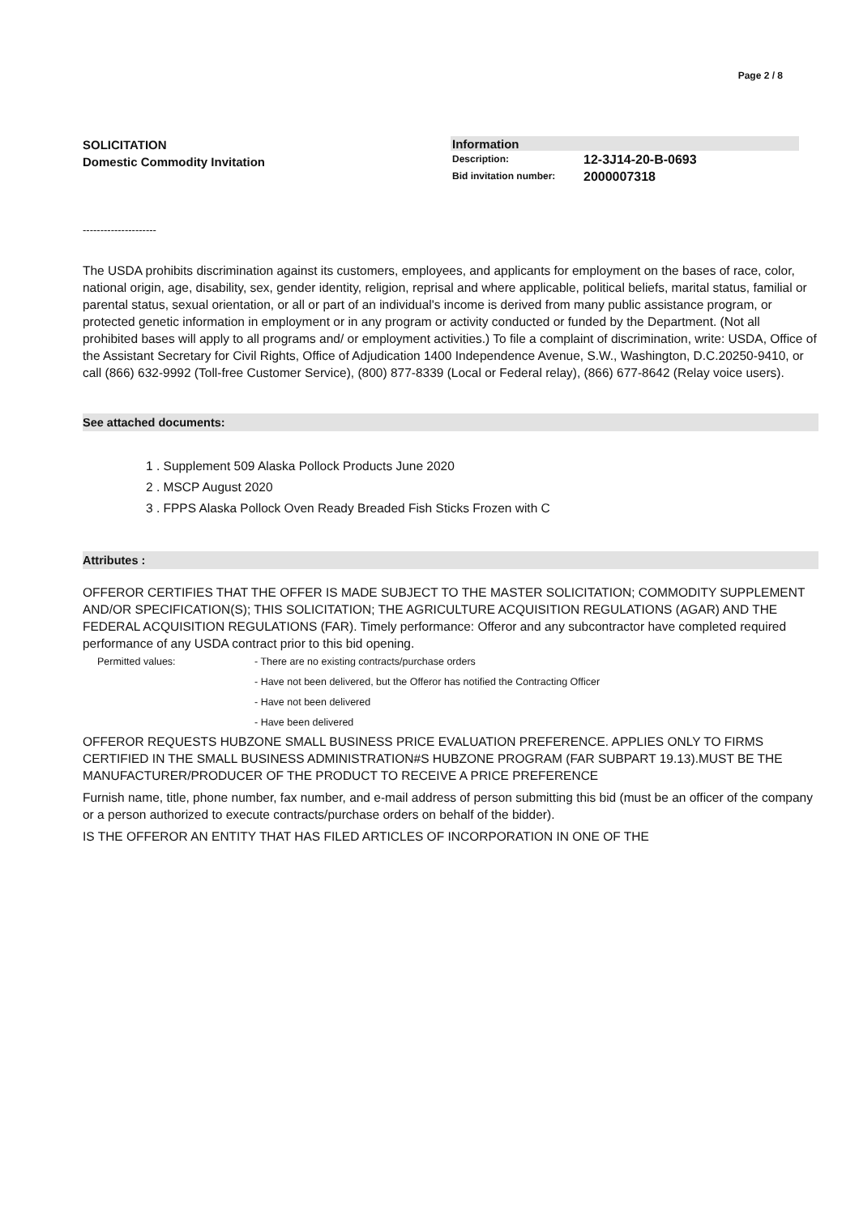Page 2 / 8
SOLICITATION
Domestic Commodity Invitation
Information
Description: 12-3J14-20-B-0693
Bid invitation number: 2000007318
---------------------
The USDA prohibits discrimination against its customers, employees, and applicants for employment on the bases of race, color, national origin, age, disability, sex, gender identity, religion, reprisal and where applicable, political beliefs, marital status, familial or parental status, sexual orientation, or all or part of an individual's income is derived from many public assistance program, or protected genetic information in employment or in any program or activity conducted or funded by the Department. (Not all prohibited bases will apply to all programs and/ or employment activities.) To file a complaint of discrimination, write: USDA, Office of the Assistant Secretary for Civil Rights, Office of Adjudication 1400 Independence Avenue, S.W., Washington, D.C.20250-9410, or call (866) 632-9992 (Toll-free Customer Service), (800) 877-8339 (Local or Federal relay), (866) 677-8642 (Relay voice users).
See attached documents:
1 . Supplement 509 Alaska Pollock Products June 2020
2 . MSCP August 2020
3 . FPPS Alaska Pollock Oven Ready Breaded Fish Sticks Frozen with C
Attributes :
OFFEROR CERTIFIES THAT THE OFFER IS MADE SUBJECT TO THE MASTER SOLICITATION; COMMODITY SUPPLEMENT AND/OR SPECIFICATION(S); THIS SOLICITATION; THE AGRICULTURE ACQUISITION REGULATIONS (AGAR) AND THE FEDERAL ACQUISITION REGULATIONS (FAR). Timely performance: Offeror and any subcontractor have completed required performance of any USDA contract prior to this bid opening.
Permitted values: - There are no existing contracts/purchase orders
- Have not been delivered, but the Offeror has notified the Contracting Officer
- Have not been delivered
- Have been delivered
OFFEROR REQUESTS HUBZONE SMALL BUSINESS PRICE EVALUATION PREFERENCE. APPLIES ONLY TO FIRMS CERTIFIED IN THE SMALL BUSINESS ADMINISTRATION#S HUBZONE PROGRAM (FAR SUBPART 19.13).MUST BE THE MANUFACTURER/PRODUCER OF THE PRODUCT TO RECEIVE A PRICE PREFERENCE
Furnish name, title, phone number, fax number, and e-mail address of person submitting this bid (must be an officer of the company or a person authorized to execute contracts/purchase orders on behalf of the bidder).
IS THE OFFEROR AN ENTITY THAT HAS FILED ARTICLES OF INCORPORATION IN ONE OF THE